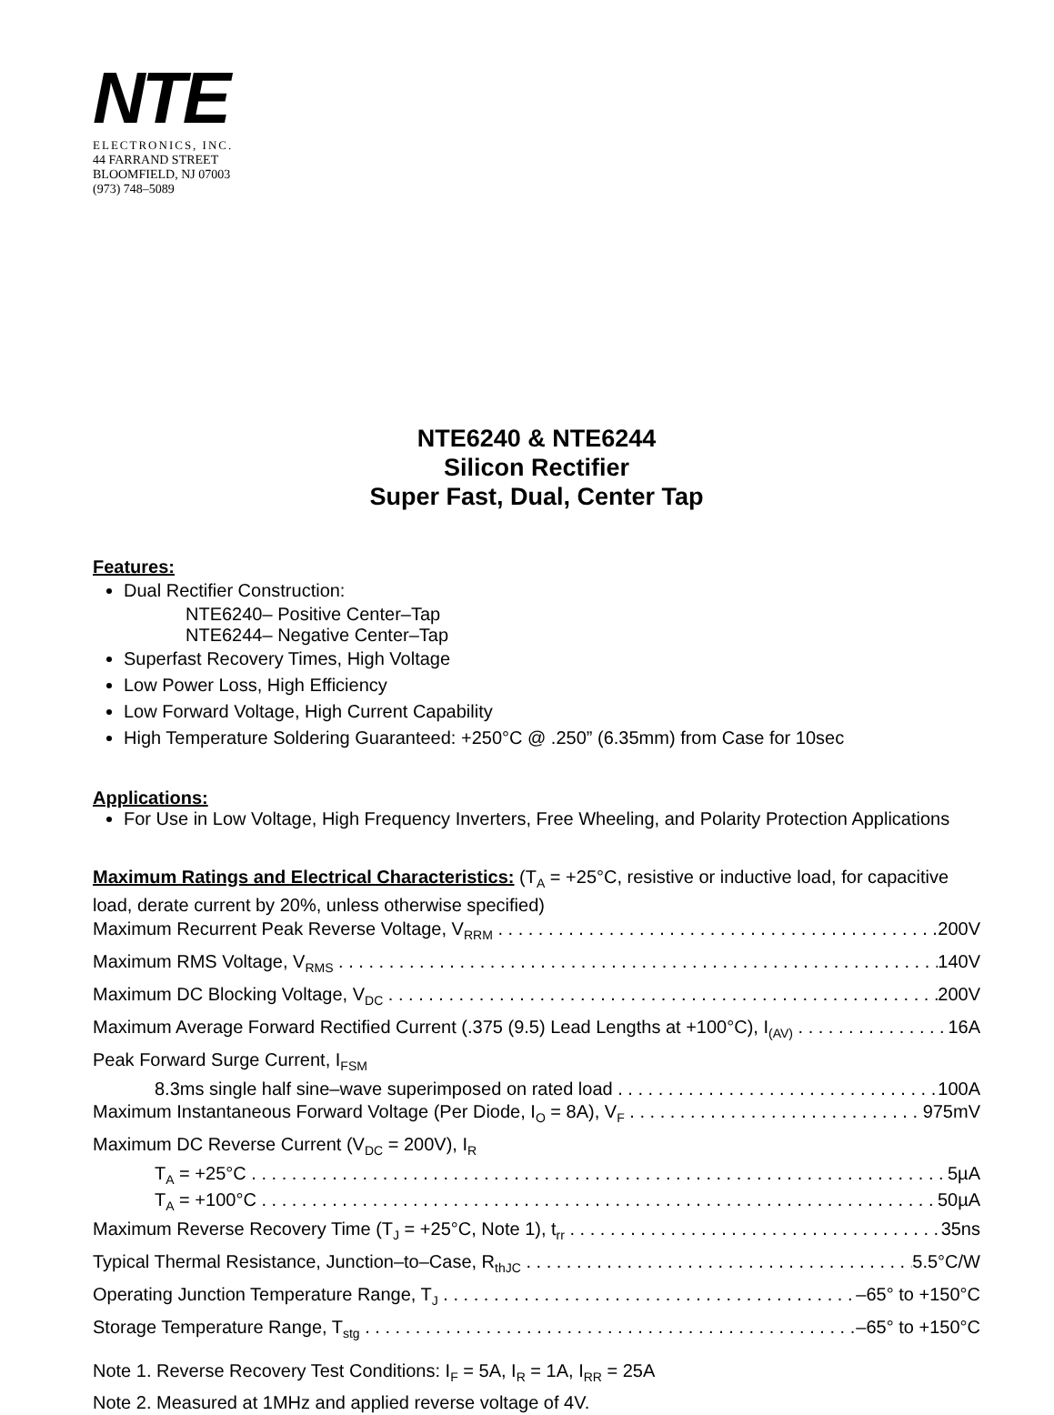NTE
ELECTRONICS, INC.
44 FARRAND STREET
BLOOMFIELD, NJ 07003
(973) 748–5089
NTE6240 & NTE6244
Silicon Rectifier
Super Fast, Dual, Center Tap
Features:
Dual Rectifier Construction:
NTE6240– Positive Center–Tap
NTE6244– Negative Center–Tap
Superfast Recovery Times, High Voltage
Low Power Loss, High Efficiency
Low Forward Voltage, High Current Capability
High Temperature Soldering Guaranteed: +250°C @ .250” (6.35mm) from Case for 10sec
Applications:
For Use in Low Voltage, High Frequency Inverters, Free Wheeling, and Polarity Protection Applications
Maximum Ratings and Electrical Characteristics: (T<sub>A</sub> = +25°C, resistive or inductive load, for capacitive load, derate current by 20%, unless otherwise specified)
Maximum Recurrent Peak Reverse Voltage, V<sub>RRM</sub> 200V
Maximum RMS Voltage, V<sub>RMS</sub> 140V
Maximum DC Blocking Voltage, V<sub>DC</sub> 200V
Maximum Average Forward Rectified Current (.375 (9.5) Lead Lengths at +100°C), I<sub>(AV)</sub> 16A
Peak Forward Surge Current, I<sub>FSM</sub>
8.3ms single half sine–wave superimposed on rated load 100A
Maximum Instantaneous Forward Voltage (Per Diode, I<sub>O</sub> = 8A), V<sub>F</sub> 975mV
Maximum DC Reverse Current (V<sub>DC</sub> = 200V), I<sub>R</sub>
T<sub>A</sub> = +25°C 5µA
T<sub>A</sub> = +100°C 50µA
Maximum Reverse Recovery Time (T<sub>J</sub> = +25°C, Note 1), t<sub>rr</sub> 35ns
Typical Thermal Resistance, Junction–to–Case, R<sub>thJC</sub> 5.5°C/W
Operating Junction Temperature Range, T<sub>J</sub> –65° to +150°C
Storage Temperature Range, T<sub>stg</sub> –65° to +150°C
Note 1. Reverse Recovery Test Conditions: I<sub>F</sub> = 5A, I<sub>R</sub> = 1A, I<sub>RR</sub> = 25A
Note 2. Measured at 1MHz and applied reverse voltage of 4V.